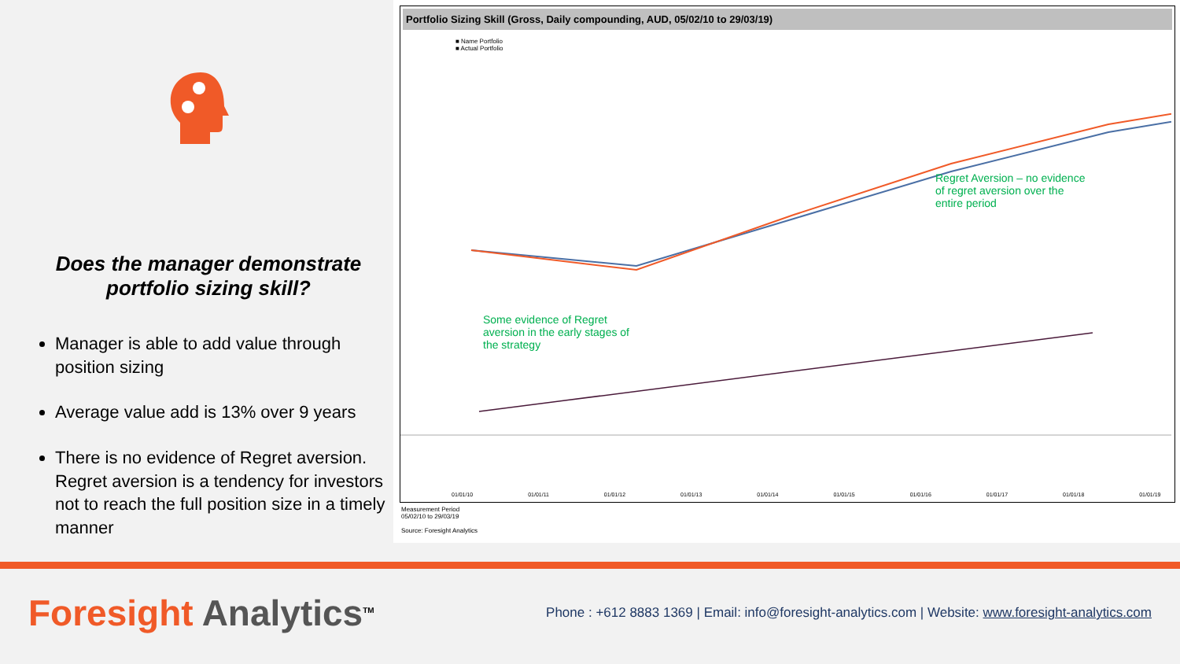Does the manager demonstrate portfolio sizing skill?
Manager is able to add value through position sizing
Average value add is 13% over 9 years
There is no evidence of Regret aversion. Regret aversion is a tendency for investors not to reach the full position size in a timely manner
Portfolio Sizing Skill (Gross, Daily compounding, AUD, 05/02/10 to 29/03/19)
■ Name Portfolio
■ Actual Portfolio
Regret Aversion – no evidence
of regret aversion over the
entire period
Some evidence of Regret
aversion in the early stages of
the strategy
01/01/10 01/01/11 01/01/12 01/01/13 01/01/14 01/01/15 01/01/16 01/01/17 01/01/18 01/01/19
Measurement Period
05/02/10 to 29/03/19
Source: Foresight Analytics
Foresight Analytics<sup>TM</sup>
Phone : +612 8883 1369 | Email: info@foresight-analytics.com | Website: www.foresight-analytics.com